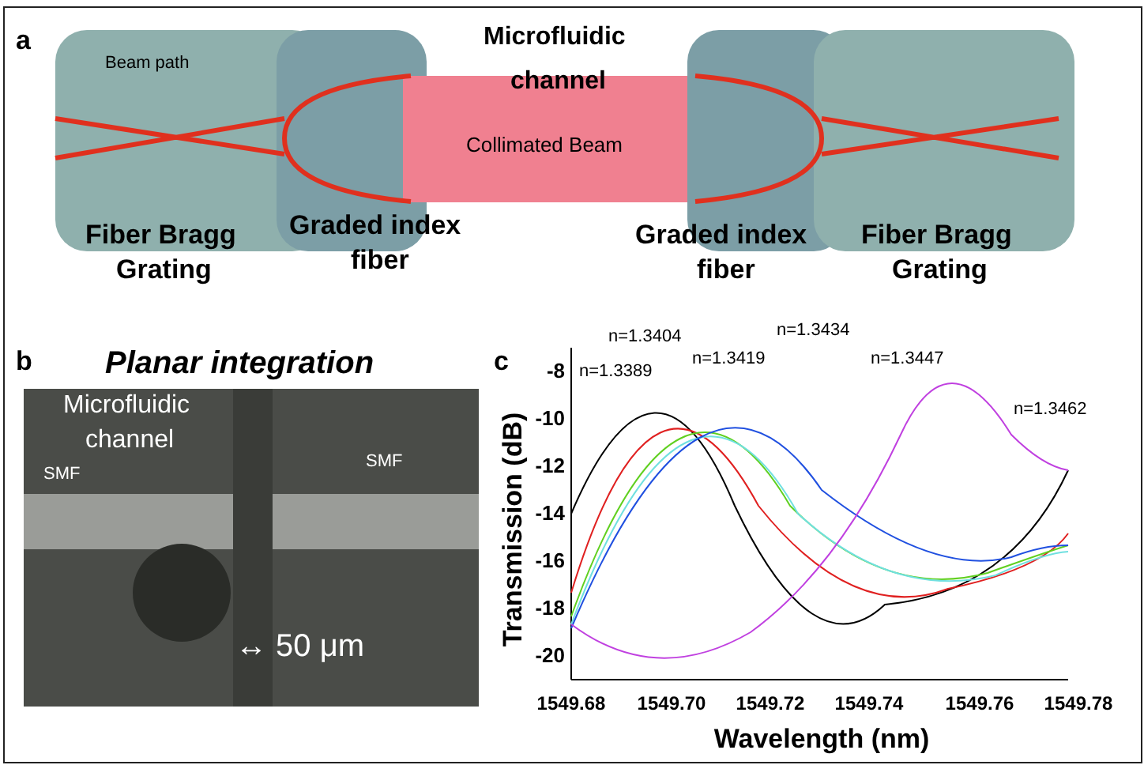a
Beam path
Microfluidic
channel
Collimated Beam
Fiber Bragg
Grating
Graded index
fiber
Graded index
fiber
Fiber Bragg
Grating
b
Planar integration
Microfluidic
channel
SMF
SMF
↔ 50 μm
c
-8
-10
-12
-14
-16
-18
-20
1549.68
1549.70
1549.72
1549.74
1549.76
1549.78
Wavelength (nm)
Transmission (dB)
n=1.3389
n=1.3404
n=1.3419
n=1.3434
n=1.3447
n=1.3462